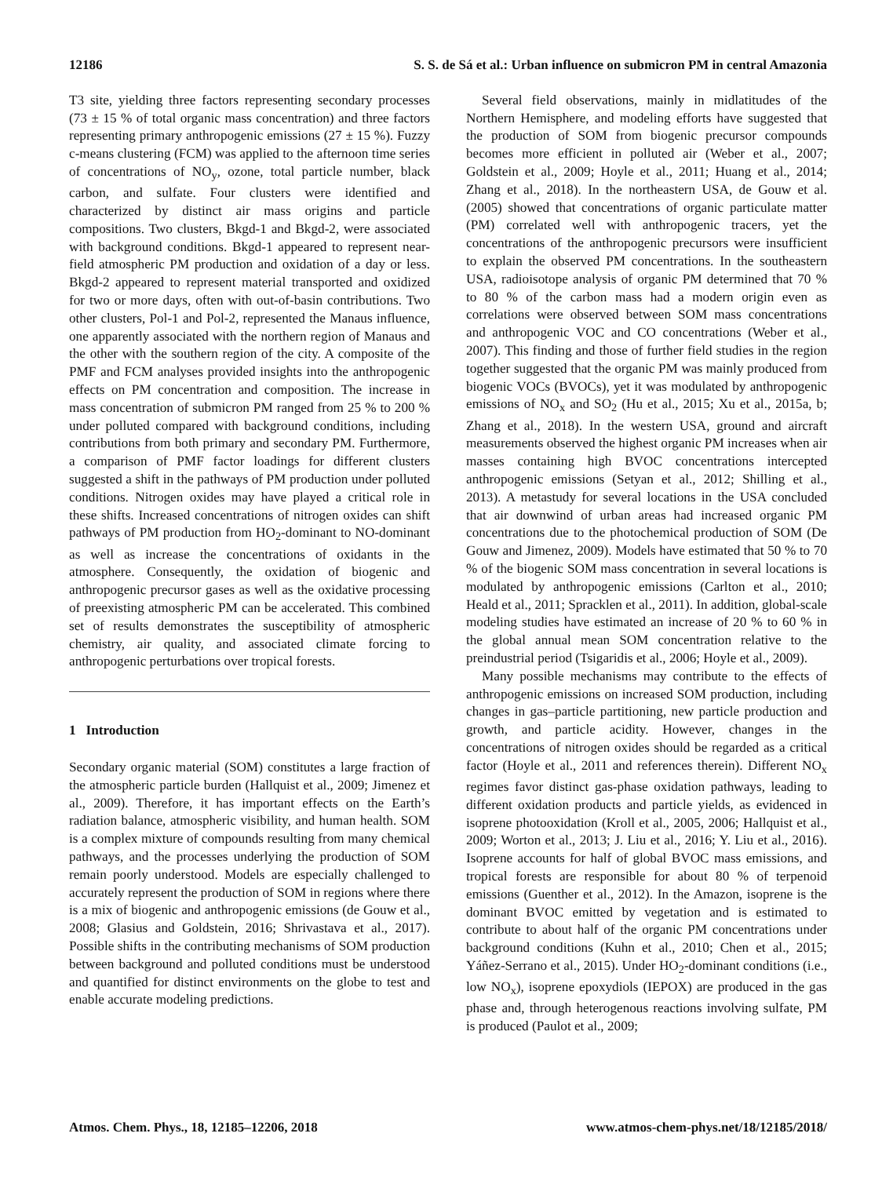12186 S. S. de Sá et al.: Urban influence on submicron PM in central Amazonia
T3 site, yielding three factors representing secondary processes (73 ± 15 % of total organic mass concentration) and three factors representing primary anthropogenic emissions (27 ± 15 %). Fuzzy c-means clustering (FCM) was applied to the afternoon time series of concentrations of NO<sub>y</sub>, ozone, total particle number, black carbon, and sulfate. Four clusters were identified and characterized by distinct air mass origins and particle compositions. Two clusters, Bkgd-1 and Bkgd-2, were associated with background conditions. Bkgd-1 appeared to represent near-field atmospheric PM production and oxidation of a day or less. Bkgd-2 appeared to represent material transported and oxidized for two or more days, often with out-of-basin contributions. Two other clusters, Pol-1 and Pol-2, represented the Manaus influence, one apparently associated with the northern region of Manaus and the other with the southern region of the city. A composite of the PMF and FCM analyses provided insights into the anthropogenic effects on PM concentration and composition. The increase in mass concentration of submicron PM ranged from 25 % to 200 % under polluted compared with background conditions, including contributions from both primary and secondary PM. Furthermore, a comparison of PMF factor loadings for different clusters suggested a shift in the pathways of PM production under polluted conditions. Nitrogen oxides may have played a critical role in these shifts. Increased concentrations of nitrogen oxides can shift pathways of PM production from HO<sub>2</sub>-dominant to NO-dominant as well as increase the concentrations of oxidants in the atmosphere. Consequently, the oxidation of biogenic and anthropogenic precursor gases as well as the oxidative processing of preexisting atmospheric PM can be accelerated. This combined set of results demonstrates the susceptibility of atmospheric chemistry, air quality, and associated climate forcing to anthropogenic perturbations over tropical forests.
1 Introduction
Secondary organic material (SOM) constitutes a large fraction of the atmospheric particle burden (Hallquist et al., 2009; Jimenez et al., 2009). Therefore, it has important effects on the Earth’s radiation balance, atmospheric visibility, and human health. SOM is a complex mixture of compounds resulting from many chemical pathways, and the processes underlying the production of SOM remain poorly understood. Models are especially challenged to accurately represent the production of SOM in regions where there is a mix of biogenic and anthropogenic emissions (de Gouw et al., 2008; Glasius and Goldstein, 2016; Shrivastava et al., 2017). Possible shifts in the contributing mechanisms of SOM production between background and polluted conditions must be understood and quantified for distinct environments on the globe to test and enable accurate modeling predictions.
Several field observations, mainly in midlatitudes of the Northern Hemisphere, and modeling efforts have suggested that the production of SOM from biogenic precursor compounds becomes more efficient in polluted air (Weber et al., 2007; Goldstein et al., 2009; Hoyle et al., 2011; Huang et al., 2014; Zhang et al., 2018). In the northeastern USA, de Gouw et al. (2005) showed that concentrations of organic particulate matter (PM) correlated well with anthropogenic tracers, yet the concentrations of the anthropogenic precursors were insufficient to explain the observed PM concentrations. In the southeastern USA, radioisotope analysis of organic PM determined that 70 % to 80 % of the carbon mass had a modern origin even as correlations were observed between SOM mass concentrations and anthropogenic VOC and CO concentrations (Weber et al., 2007). This finding and those of further field studies in the region together suggested that the organic PM was mainly produced from biogenic VOCs (BVOCs), yet it was modulated by anthropogenic emissions of NO<sub>x</sub> and SO<sub>2</sub> (Hu et al., 2015; Xu et al., 2015a, b; Zhang et al., 2018). In the western USA, ground and aircraft measurements observed the highest organic PM increases when air masses containing high BVOC concentrations intercepted anthropogenic emissions (Setyan et al., 2012; Shilling et al., 2013). A metastudy for several locations in the USA concluded that air downwind of urban areas had increased organic PM concentrations due to the photochemical production of SOM (De Gouw and Jimenez, 2009). Models have estimated that 50 % to 70 % of the biogenic SOM mass concentration in several locations is modulated by anthropogenic emissions (Carlton et al., 2010; Heald et al., 2011; Spracklen et al., 2011). In addition, global-scale modeling studies have estimated an increase of 20 % to 60 % in the global annual mean SOM concentration relative to the preindustrial period (Tsigaridis et al., 2006; Hoyle et al., 2009).
Many possible mechanisms may contribute to the effects of anthropogenic emissions on increased SOM production, including changes in gas–particle partitioning, new particle production and growth, and particle acidity. However, changes in the concentrations of nitrogen oxides should be regarded as a critical factor (Hoyle et al., 2011 and references therein). Different NO<sub>x</sub> regimes favor distinct gas-phase oxidation pathways, leading to different oxidation products and particle yields, as evidenced in isoprene photooxidation (Kroll et al., 2005, 2006; Hallquist et al., 2009; Worton et al., 2013; J. Liu et al., 2016; Y. Liu et al., 2016). Isoprene accounts for half of global BVOC mass emissions, and tropical forests are responsible for about 80 % of terpenoid emissions (Guenther et al., 2012). In the Amazon, isoprene is the dominant BVOC emitted by vegetation and is estimated to contribute to about half of the organic PM concentrations under background conditions (Kuhn et al., 2010; Chen et al., 2015; Yáñez-Serrano et al., 2015). Under HO<sub>2</sub>-dominant conditions (i.e., low NO<sub>x</sub>), isoprene epoxydiols (IEPOX) are produced in the gas phase and, through heterogenous reactions involving sulfate, PM is produced (Paulot et al., 2009;
Atmos. Chem. Phys., 18, 12185–12206, 2018 www.atmos-chem-phys.net/18/12185/2018/